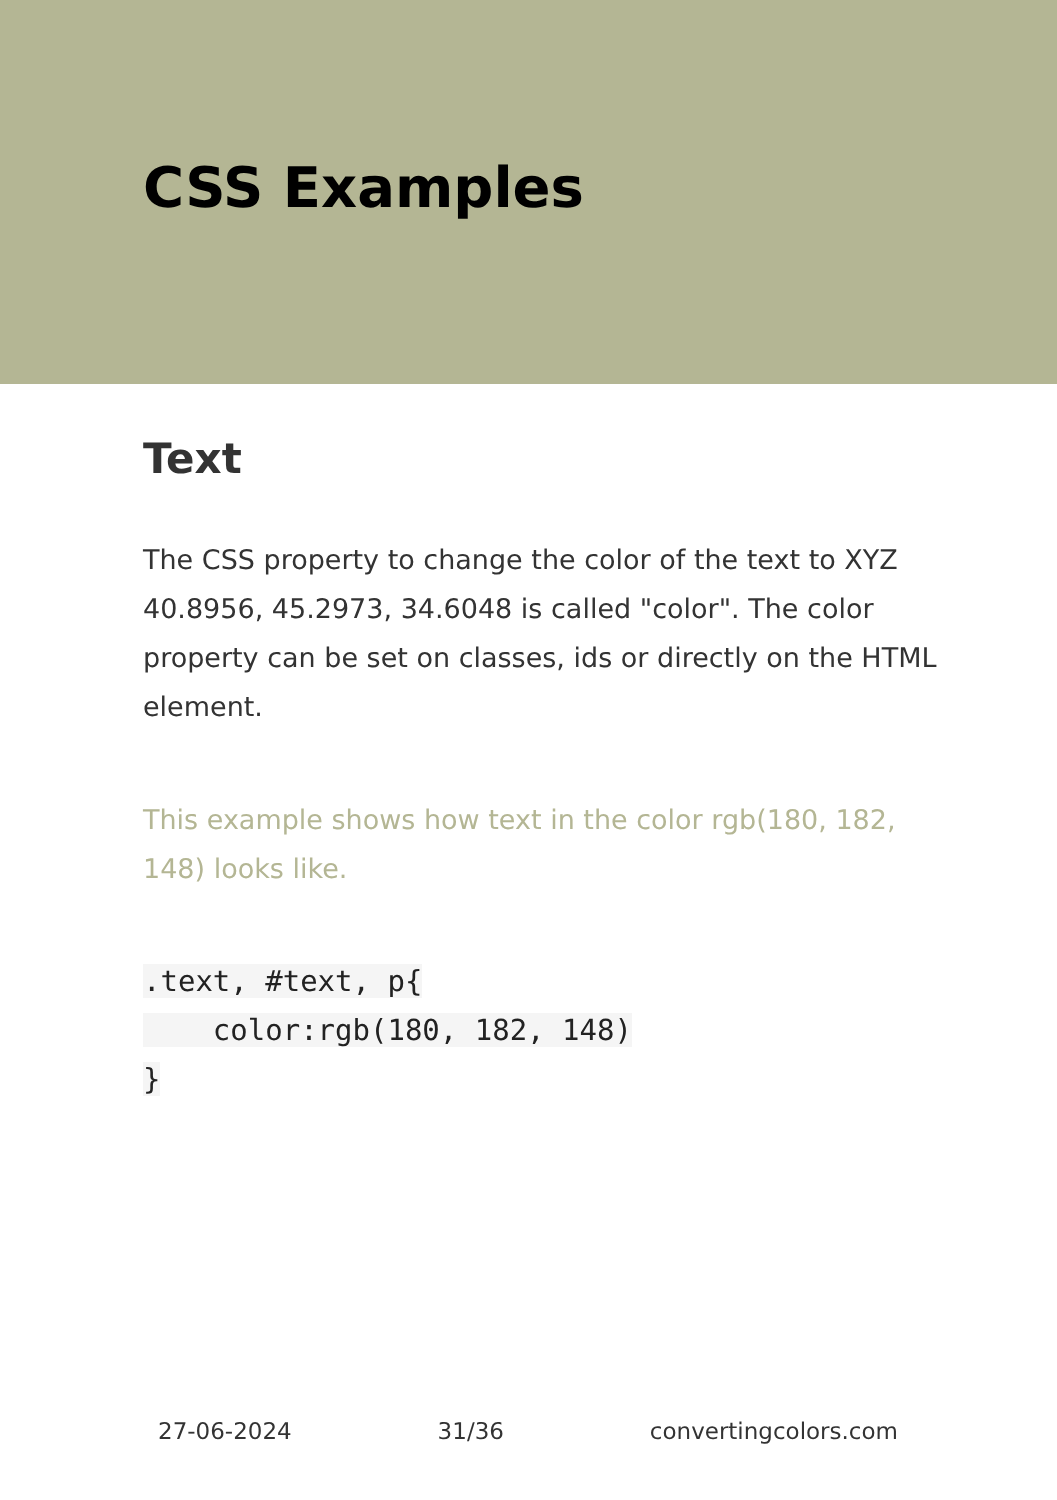CSS Examples
Text
The CSS property to change the color of the text to XYZ 40.8956, 45.2973, 34.6048 is called "color". The color property can be set on classes, ids or directly on the HTML element.
This example shows how text in the color rgb(180, 182, 148) looks like.
.text, #text, p{
    color:rgb(180, 182, 148)
}
27-06-2024 31/36 convertingcolors.com